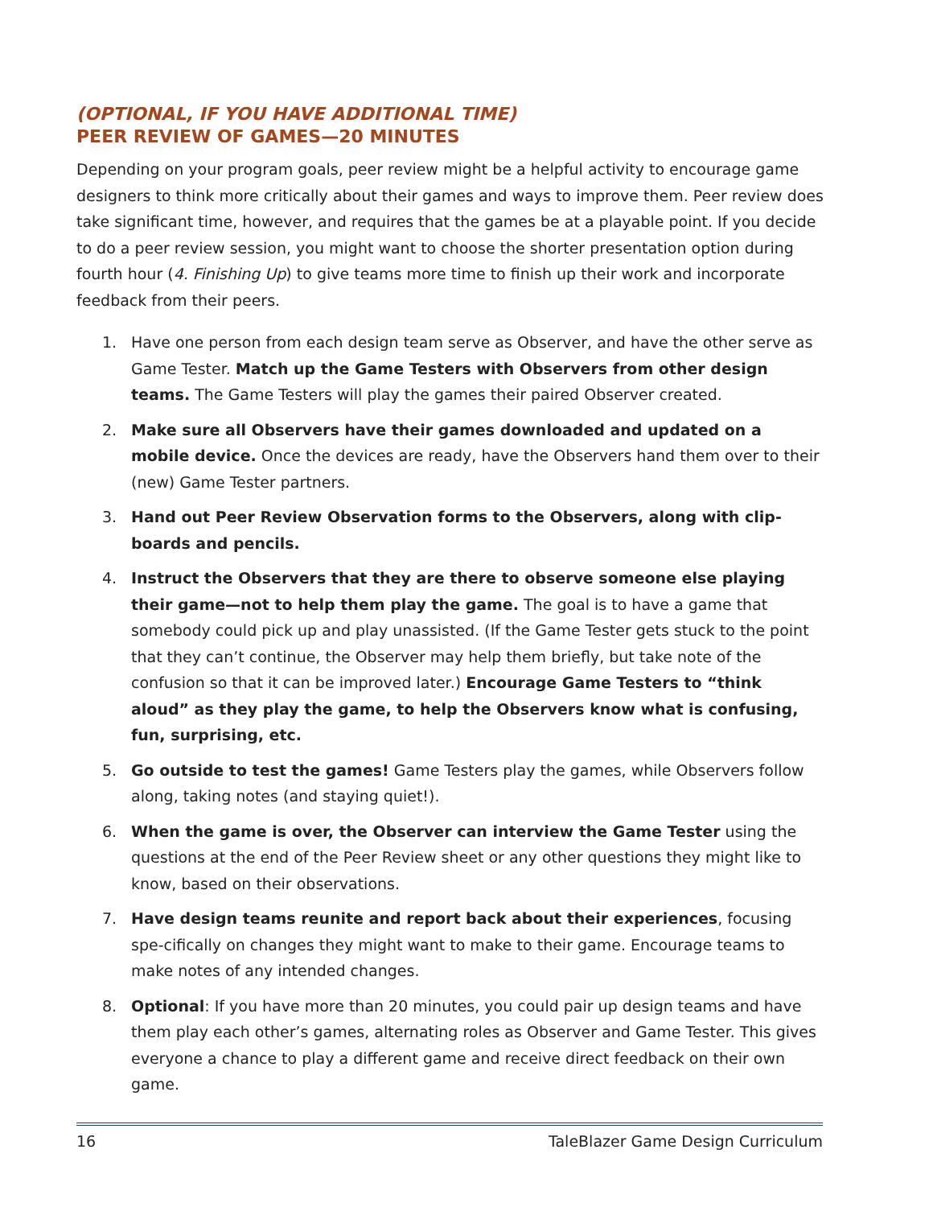(OPTIONAL, IF YOU HAVE ADDITIONAL TIME)
PEER REVIEW OF GAMES—20 MINUTES
Depending on your program goals, peer review might be a helpful activity to encourage game designers to think more critically about their games and ways to improve them. Peer review does take significant time, however, and requires that the games be at a playable point. If you decide to do a peer review session, you might want to choose the shorter presentation option during fourth hour (4. Finishing Up) to give teams more time to finish up their work and incorporate feedback from their peers.
1. Have one person from each design team serve as Observer, and have the other serve as Game Tester. Match up the Game Testers with Observers from other design teams. The Game Testers will play the games their paired Observer created.
2. Make sure all Observers have their games downloaded and updated on a mobile device. Once the devices are ready, have the Observers hand them over to their (new) Game Tester partners.
3. Hand out Peer Review Observation forms to the Observers, along with clip-boards and pencils.
4. Instruct the Observers that they are there to observe someone else playing their game—not to help them play the game. The goal is to have a game that somebody could pick up and play unassisted. (If the Game Tester gets stuck to the point that they can’t continue, the Observer may help them briefly, but take note of the confusion so that it can be improved later.) Encourage Game Testers to “think aloud” as they play the game, to help the Observers know what is confusing, fun, surprising, etc.
5. Go outside to test the games! Game Testers play the games, while Observers follow along, taking notes (and staying quiet!).
6. When the game is over, the Observer can interview the Game Tester using the questions at the end of the Peer Review sheet or any other questions they might like to know, based on their observations.
7. Have design teams reunite and report back about their experiences, focusing spe-cifically on changes they might want to make to their game. Encourage teams to make notes of any intended changes.
8. Optional: If you have more than 20 minutes, you could pair up design teams and have them play each other’s games, alternating roles as Observer and Game Tester. This gives everyone a chance to play a different game and receive direct feedback on their own game.
16 TaleBlazer Game Design Curriculum